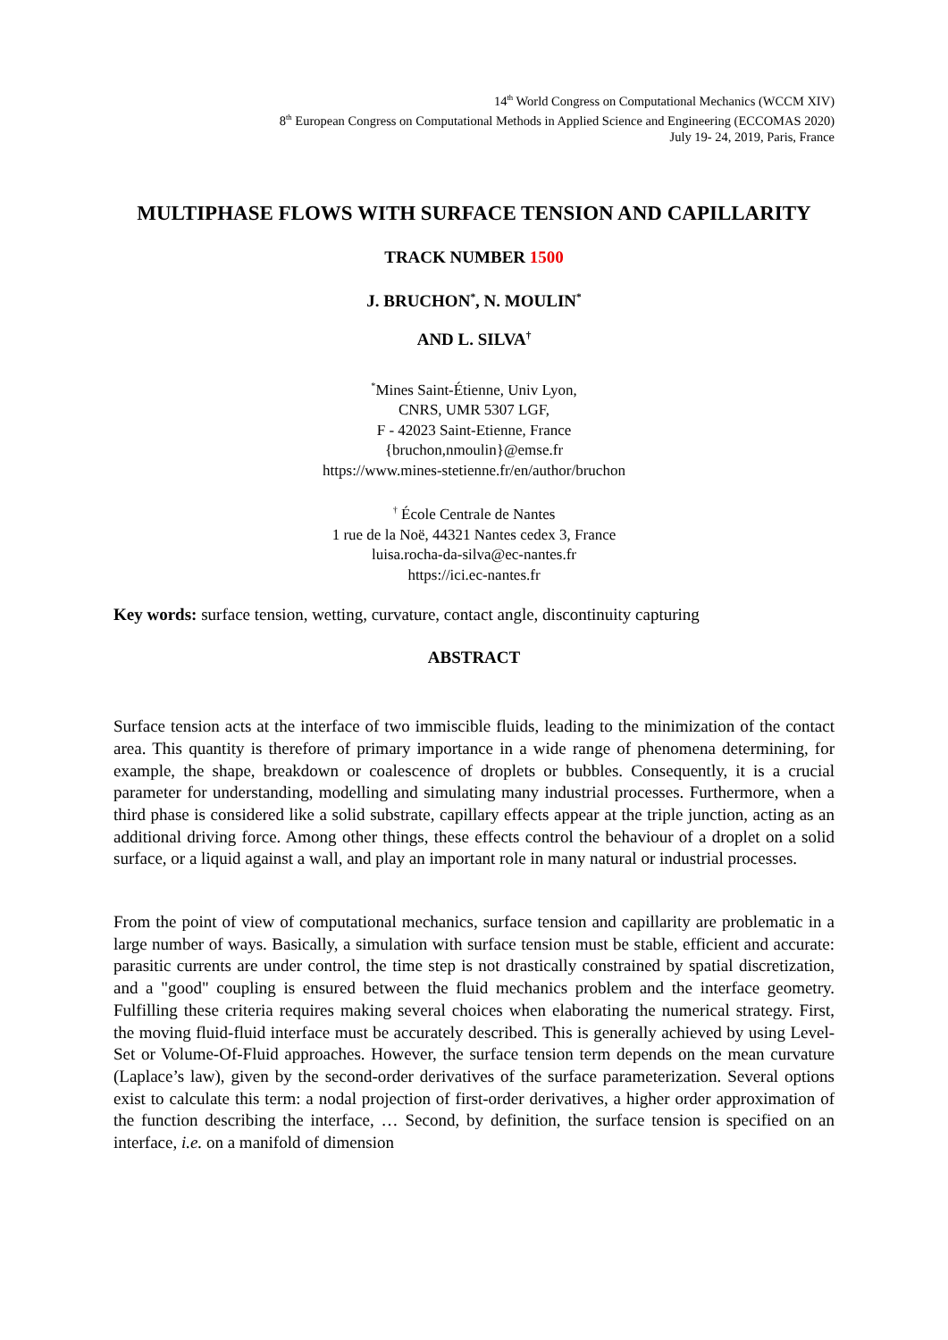14<sup>th</sup> World Congress on Computational Mechanics (WCCM XIV)
8<sup>th</sup> European Congress on Computational Methods in Applied Science and Engineering (ECCOMAS 2020)
July 19- 24, 2019, Paris, France
MULTIPHASE FLOWS WITH SURFACE TENSION AND CAPILLARITY
TRACK NUMBER 1500
J. BRUCHON<sup>*</sup>, N. MOULIN<sup>*</sup>
AND L. SILVA<sup>†</sup>
<sup>*</sup> Mines Saint-Étienne, Univ Lyon,
CNRS, UMR 5307 LGF,
F - 42023 Saint-Etienne, France
{bruchon,nmoulin}@emse.fr
https://www.mines-stetienne.fr/en/author/bruchon
<sup>†</sup> École Centrale de Nantes
1 rue de la Noë, 44321 Nantes cedex 3, France
luisa.rocha-da-silva@ec-nantes.fr
https://ici.ec-nantes.fr
Key words: surface tension, wetting, curvature, contact angle, discontinuity capturing
ABSTRACT
Surface tension acts at the interface of two immiscible fluids, leading to the minimization of the contact area. This quantity is therefore of primary importance in a wide range of phenomena determining, for example, the shape, breakdown or coalescence of droplets or bubbles. Consequently, it is a crucial parameter for understanding, modelling and simulating many industrial processes. Furthermore, when a third phase is considered like a solid substrate, capillary effects appear at the triple junction, acting as an additional driving force. Among other things, these effects control the behaviour of a droplet on a solid surface, or a liquid against a wall, and play an important role in many natural or industrial processes.
From the point of view of computational mechanics, surface tension and capillarity are problematic in a large number of ways. Basically, a simulation with surface tension must be stable, efficient and accurate: parasitic currents are under control, the time step is not drastically constrained by spatial discretization, and a "good" coupling is ensured between the fluid mechanics problem and the interface geometry. Fulfilling these criteria requires making several choices when elaborating the numerical strategy. First, the moving fluid-fluid interface must be accurately described. This is generally achieved by using Level-Set or Volume-Of-Fluid approaches. However, the surface tension term depends on the mean curvature (Laplace’s law), given by the second-order derivatives of the surface parameterization. Several options exist to calculate this term: a nodal projection of first-order derivatives, a higher order approximation of the function describing the interface, … Second, by definition, the surface tension is specified on an interface, i.e. on a manifold of dimension